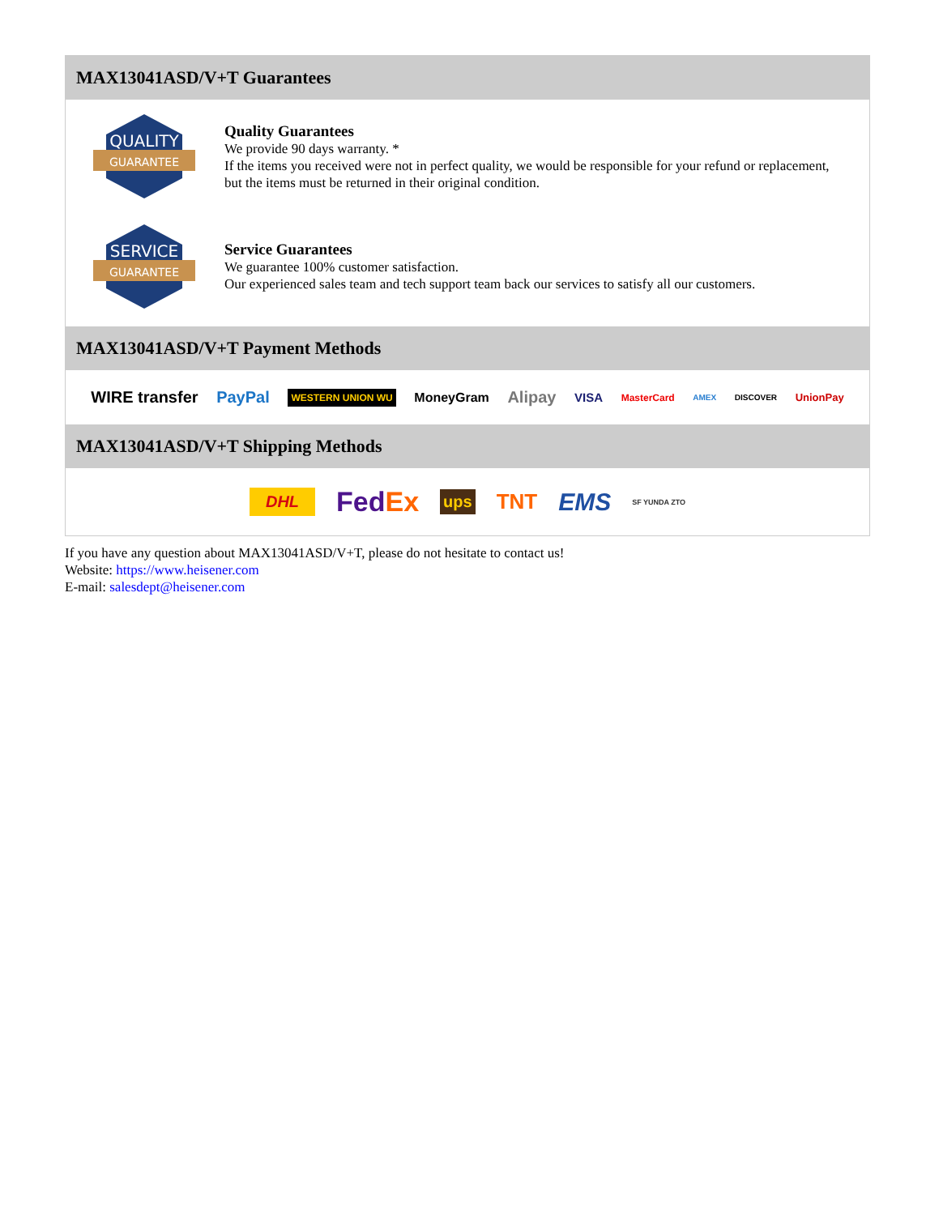MAX13041ASD/V+T Guarantees
QUALITY
GUARANTEE
Quality Guarantees
We provide 90 days warranty. *
If the items you received were not in perfect quality, we would be responsible for your refund or replacement, but the items must be returned in their original condition.
SERVICE
GUARANTEE
Service Guarantees
We guarantee 100% customer satisfaction.
Our experienced sales team and tech support team back our services to satisfy all our customers.
MAX13041ASD/V+T Payment Methods
WIRE transfer PayPal WESTERN UNION WU MoneyGram Alipay VISA MasterCard AMEX DISCOVER UnionPay
MAX13041ASD/V+T Shipping Methods
DHL FedEx ups TNT EMS SF YUNDA ZTO
If you have any question about MAX13041ASD/V+T, please do not hesitate to contact us!
Website: https://www.heisener.com
E-mail: salesdept@heisener.com